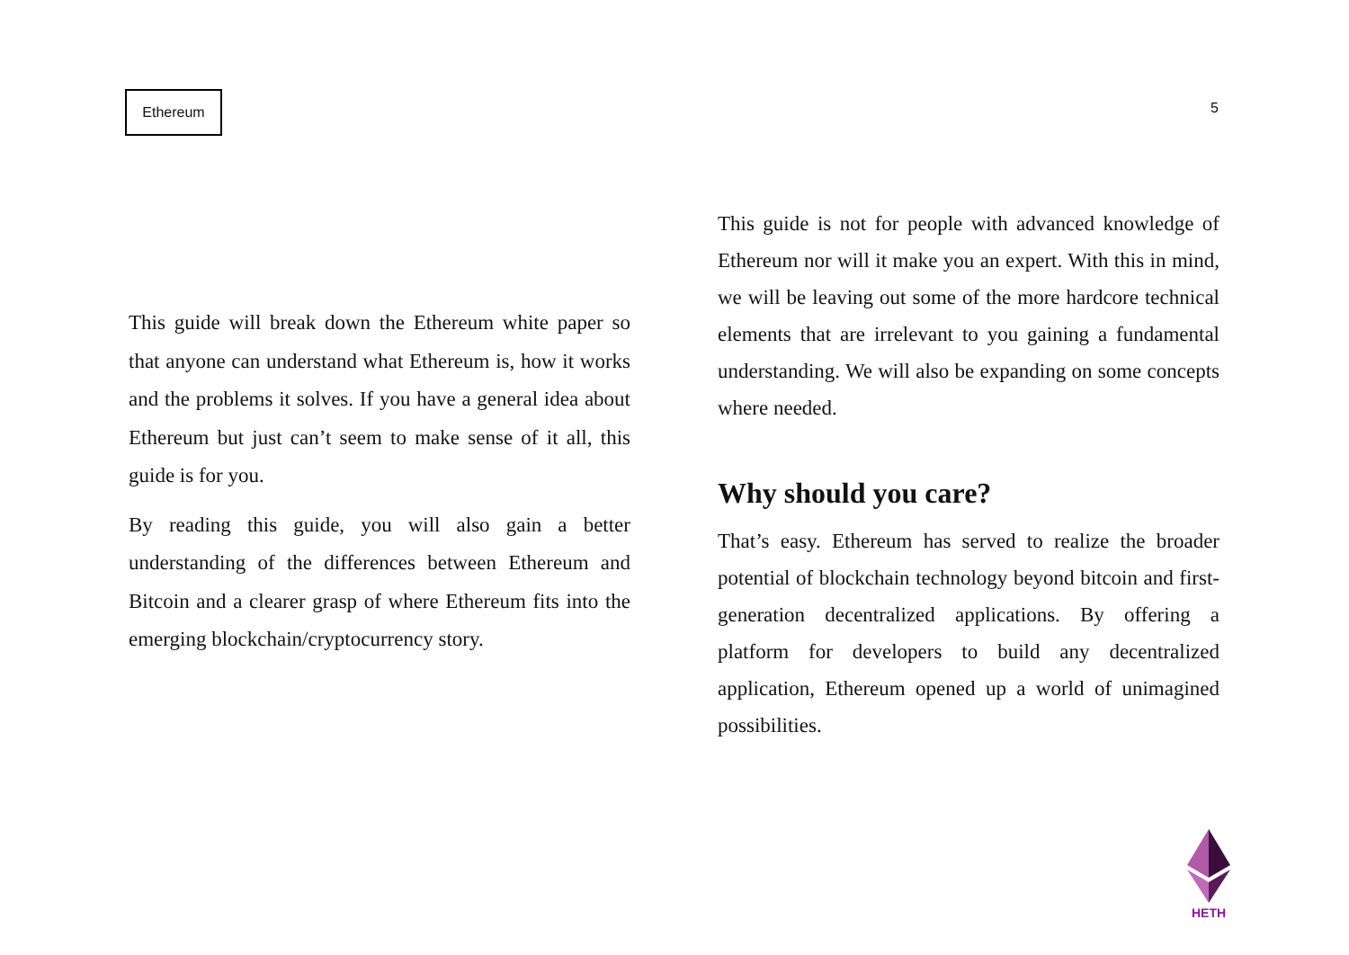Ethereum
5
This guide will break down the Ethereum white paper so that anyone can understand what Ethereum is, how it works and the problems it solves. If you have a general idea about Ethereum but just can’t seem to make sense of it all, this guide is for you.
By reading this guide, you will also gain a better understanding of the differences between Ethereum and Bitcoin and a clearer grasp of where Ethereum fits into the emerging blockchain/cryptocurrency story.
This guide is not for people with advanced knowledge of Ethereum nor will it make you an expert. With this in mind, we will be leaving out some of the more hardcore technical elements that are irrelevant to you gaining a fundamental understanding. We will also be expanding on some concepts where needed.
Why should you care?
That’s easy. Ethereum has served to realize the broader potential of blockchain technology beyond bitcoin and first-generation decentralized applications. By offering a platform for developers to build any decentralized application, Ethereum opened up a world of unimagined possibilities.
HETH